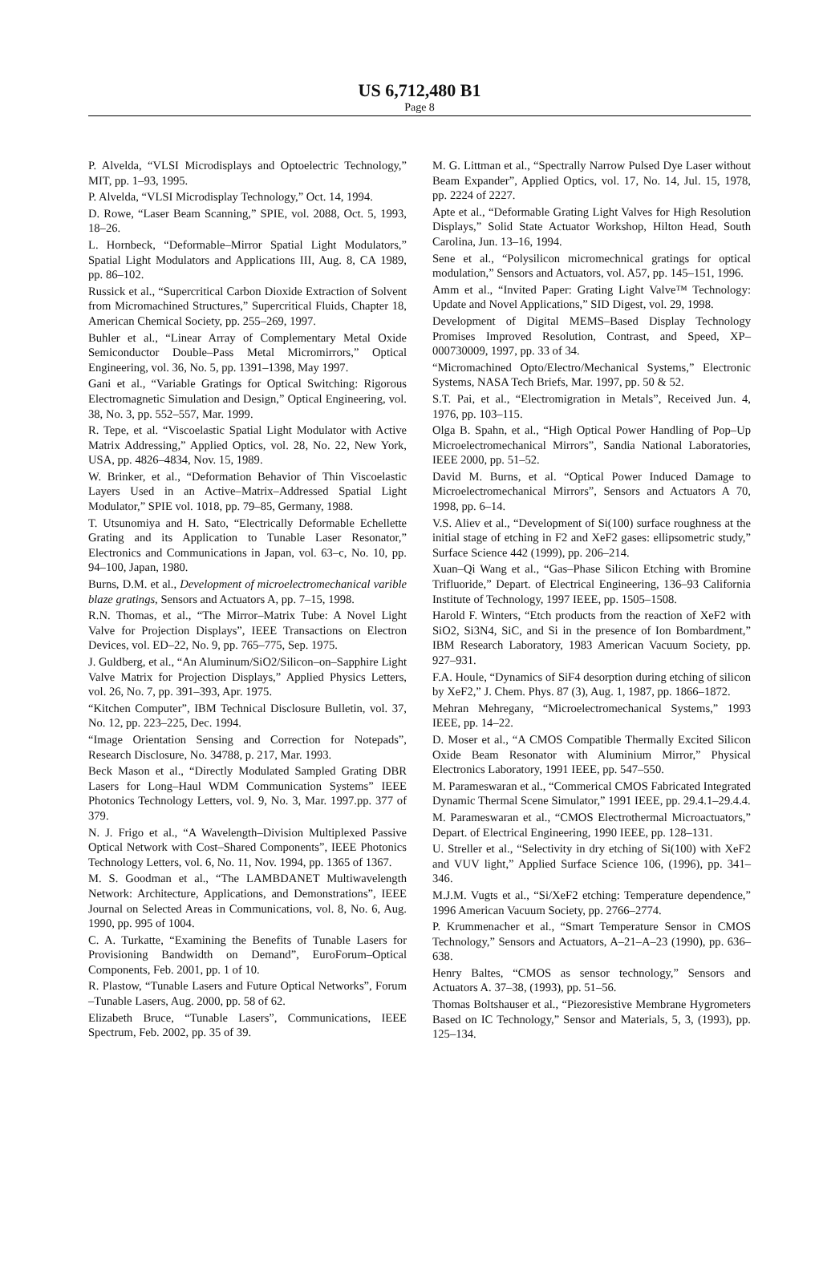US 6,712,480 B1
Page 8
P. Alvelda, “VLSI Microdisplays and Optoelectric Technology,” MIT, pp. 1–93, 1995.
P. Alvelda, “VLSI Microdisplay Technology,” Oct. 14, 1994.
D. Rowe, “Laser Beam Scanning,” SPIE, vol. 2088, Oct. 5, 1993, 18–26.
L. Hornbeck, “Deformable–Mirror Spatial Light Modulators,” Spatial Light Modulators and Applications III, Aug. 8, CA 1989, pp. 86–102.
Russick et al., “Supercritical Carbon Dioxide Extraction of Solvent from Micromachined Structures,” Supercritical Fluids, Chapter 18, American Chemical Society, pp. 255–269, 1997.
Buhler et al., “Linear Array of Complementary Metal Oxide Semiconductor Double–Pass Metal Micromirrors,” Optical Engineering, vol. 36, No. 5, pp. 1391–1398, May 1997.
Gani et al., “Variable Gratings for Optical Switching: Rigorous Electromagnetic Simulation and Design,” Optical Engineering, vol. 38, No. 3, pp. 552–557, Mar. 1999.
R. Tepe, et al. “Viscoelastic Spatial Light Modulator with Active Matrix Addressing,” Applied Optics, vol. 28, No. 22, New York, USA, pp. 4826–4834, Nov. 15, 1989.
W. Brinker, et al., “Deformation Behavior of Thin Viscoelastic Layers Used in an Active–Matrix–Addressed Spatial Light Modulator,” SPIE vol. 1018, pp. 79–85, Germany, 1988.
T. Utsunomiya and H. Sato, “Electrically Deformable Echellette Grating and its Application to Tunable Laser Resonator,” Electronics and Communications in Japan, vol. 63–c, No. 10, pp. 94–100, Japan, 1980.
Burns, D.M. et al., Development of microelectromechanical varible blaze gratings, Sensors and Actuators A, pp. 7–15, 1998.
R.N. Thomas, et al., “The Mirror–Matrix Tube: A Novel Light Valve for Projection Displays”, IEEE Transactions on Electron Devices, vol. ED–22, No. 9, pp. 765–775, Sep. 1975.
J. Guldberg, et al., “An Aluminum/SiO2/Silicon–on–Sapphire Light Valve Matrix for Projection Displays,” Applied Physics Letters, vol. 26, No. 7, pp. 391–393, Apr. 1975.
“Kitchen Computer”, IBM Technical Disclosure Bulletin, vol. 37, No. 12, pp. 223–225, Dec. 1994.
“Image Orientation Sensing and Correction for Notepads”, Research Disclosure, No. 34788, p. 217, Mar. 1993.
Beck Mason et al., “Directly Modulated Sampled Grating DBR Lasers for Long–Haul WDM Communication Systems” IEEE Photonics Technology Letters, vol. 9, No. 3, Mar. 1997.pp. 377 of 379.
N. J. Frigo et al., “A Wavelength–Division Multiplexed Passive Optical Network with Cost–Shared Components”, IEEE Photonics Technology Letters, vol. 6, No. 11, Nov. 1994, pp. 1365 of 1367.
M. S. Goodman et al., “The LAMBDANET Multiwavelength Network: Architecture, Applications, and Demonstrations”, IEEE Journal on Selected Areas in Communications, vol. 8, No. 6, Aug. 1990, pp. 995 of 1004.
C. A. Turkatte, “Examining the Benefits of Tunable Lasers for Provisioning Bandwidth on Demand”, EuroForum–Optical Components, Feb. 2001, pp. 1 of 10.
R. Plastow, “Tunable Lasers and Future Optical Networks”, Forum –Tunable Lasers, Aug. 2000, pp. 58 of 62.
Elizabeth Bruce, “Tunable Lasers”, Communications, IEEE Spectrum, Feb. 2002, pp. 35 of 39.
M. G. Littman et al., “Spectrally Narrow Pulsed Dye Laser without Beam Expander”, Applied Optics, vol. 17, No. 14, Jul. 15, 1978, pp. 2224 of 2227.
Apte et al., “Deformable Grating Light Valves for High Resolution Displays,” Solid State Actuator Workshop, Hilton Head, South Carolina, Jun. 13–16, 1994.
Sene et al., “Polysilicon micromechnical gratings for optical modulation,” Sensors and Actuators, vol. A57, pp. 145–151, 1996.
Amm et al., “Invited Paper: Grating Light Valve™ Technology: Update and Novel Applications,” SID Digest, vol. 29, 1998.
Development of Digital MEMS–Based Display Technology Promises Improved Resolution, Contrast, and Speed, XP–000730009, 1997, pp. 33 of 34.
“Micromachined Opto/Electro/Mechanical Systems,” Electronic Systems, NASA Tech Briefs, Mar. 1997, pp. 50 & 52.
S.T. Pai, et al., “Electromigration in Metals”, Received Jun. 4, 1976, pp. 103–115.
Olga B. Spahn, et al., “High Optical Power Handling of Pop–Up Microelectromechanical Mirrors”, Sandia National Laboratories, IEEE 2000, pp. 51–52.
David M. Burns, et al. “Optical Power Induced Damage to Microelectromechanical Mirrors”, Sensors and Actuators A 70, 1998, pp. 6–14.
V.S. Aliev et al., “Development of Si(100) surface roughness at the initial stage of etching in F2 and XeF2 gases: ellipsometric study,” Surface Science 442 (1999), pp. 206–214.
Xuan–Qi Wang et al., “Gas–Phase Silicon Etching with Bromine Trifluoride,” Depart. of Electrical Engineering, 136–93 California Institute of Technology, 1997 IEEE, pp. 1505–1508.
Harold F. Winters, “Etch products from the reaction of XeF2 with SiO2, Si3N4, SiC, and Si in the presence of Ion Bombardment,” IBM Research Laboratory, 1983 American Vacuum Society, pp. 927–931.
F.A. Houle, “Dynamics of SiF4 desorption during etching of silicon by XeF2,” J. Chem. Phys. 87 (3), Aug. 1, 1987, pp. 1866–1872.
Mehran Mehregany, “Microelectromechanical Systems,” 1993 IEEE, pp. 14–22.
D. Moser et al., “A CMOS Compatible Thermally Excited Silicon Oxide Beam Resonator with Aluminium Mirror,” Physical Electronics Laboratory, 1991 IEEE, pp. 547–550.
M. Parameswaran et al., “Commerical CMOS Fabricated Integrated Dynamic Thermal Scene Simulator,” 1991 IEEE, pp. 29.4.1–29.4.4.
M. Parameswaran et al., “CMOS Electrothermal Microactuators,” Depart. of Electrical Engineering, 1990 IEEE, pp. 128–131.
U. Streller et al., “Selectivity in dry etching of Si(100) with XeF2 and VUV light,” Applied Surface Science 106, (1996), pp. 341–346.
M.J.M. Vugts et al., “Si/XeF2 etching: Temperature dependence,” 1996 American Vacuum Society, pp. 2766–2774.
P. Krummenacher et al., “Smart Temperature Sensor in CMOS Technology,” Sensors and Actuators, A–21–A–23 (1990), pp. 636–638.
Henry Baltes, “CMOS as sensor technology,” Sensors and Actuators A. 37–38, (1993), pp. 51–56.
Thomas Boltshauser et al., “Piezoresistive Membrane Hygrometers Based on IC Technology,” Sensor and Materials, 5, 3, (1993), pp. 125–134.